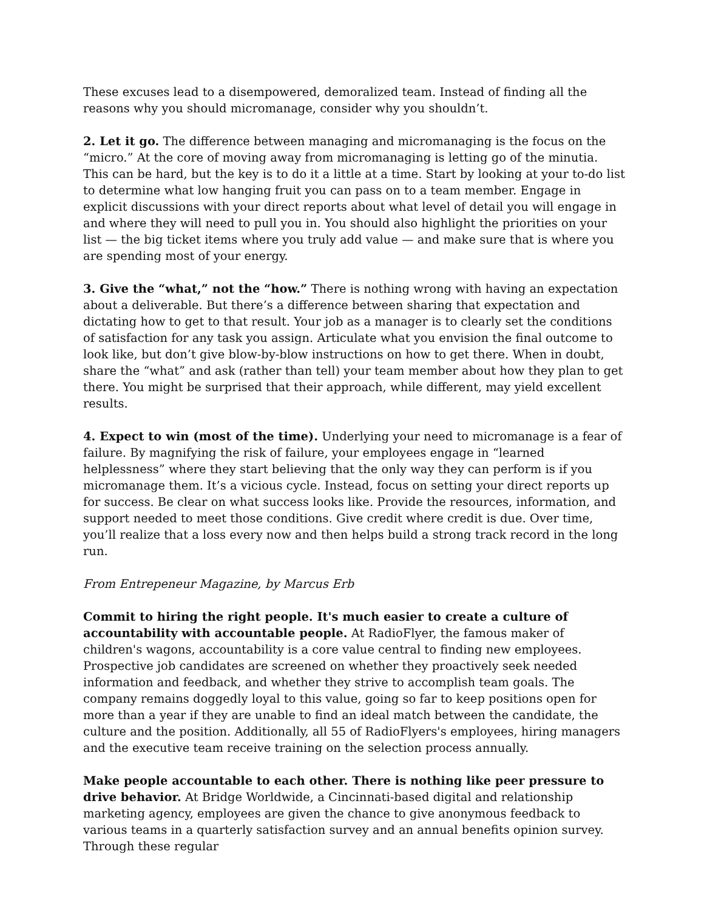These excuses lead to a disempowered, demoralized team. Instead of finding all the reasons why you should micromanage, consider why you shouldn’t.
2. Let it go. The difference between managing and micromanaging is the focus on the “micro.” At the core of moving away from micromanaging is letting go of the minutia. This can be hard, but the key is to do it a little at a time. Start by looking at your to-do list to determine what low hanging fruit you can pass on to a team member. Engage in explicit discussions with your direct reports about what level of detail you will engage in and where they will need to pull you in. You should also highlight the priorities on your list — the big ticket items where you truly add value — and make sure that is where you are spending most of your energy.
3. Give the “what,” not the “how.” There is nothing wrong with having an expectation about a deliverable. But there’s a difference between sharing that expectation and dictating how to get to that result. Your job as a manager is to clearly set the conditions of satisfaction for any task you assign. Articulate what you envision the final outcome to look like, but don’t give blow-by-blow instructions on how to get there. When in doubt, share the “what” and ask (rather than tell) your team member about how they plan to get there. You might be surprised that their approach, while different, may yield excellent results.
4. Expect to win (most of the time). Underlying your need to micromanage is a fear of failure. By magnifying the risk of failure, your employees engage in “learned helplessness” where they start believing that the only way they can perform is if you micromanage them. It’s a vicious cycle. Instead, focus on setting your direct reports up for success. Be clear on what success looks like. Provide the resources, information, and support needed to meet those conditions. Give credit where credit is due. Over time, you’ll realize that a loss every now and then helps build a strong track record in the long run.
From Entrepeneur Magazine, by Marcus Erb
Commit to hiring the right people. It's much easier to create a culture of accountability with accountable people. At RadioFlyer, the famous maker of children's wagons, accountability is a core value central to finding new employees. Prospective job candidates are screened on whether they proactively seek needed information and feedback, and whether they strive to accomplish team goals. The company remains doggedly loyal to this value, going so far to keep positions open for more than a year if they are unable to find an ideal match between the candidate, the culture and the position. Additionally, all 55 of RadioFlyers's employees, hiring managers and the executive team receive training on the selection process annually.
Make people accountable to each other. There is nothing like peer pressure to drive behavior. At Bridge Worldwide, a Cincinnati-based digital and relationship marketing agency, employees are given the chance to give anonymous feedback to various teams in a quarterly satisfaction survey and an annual benefits opinion survey. Through these regular